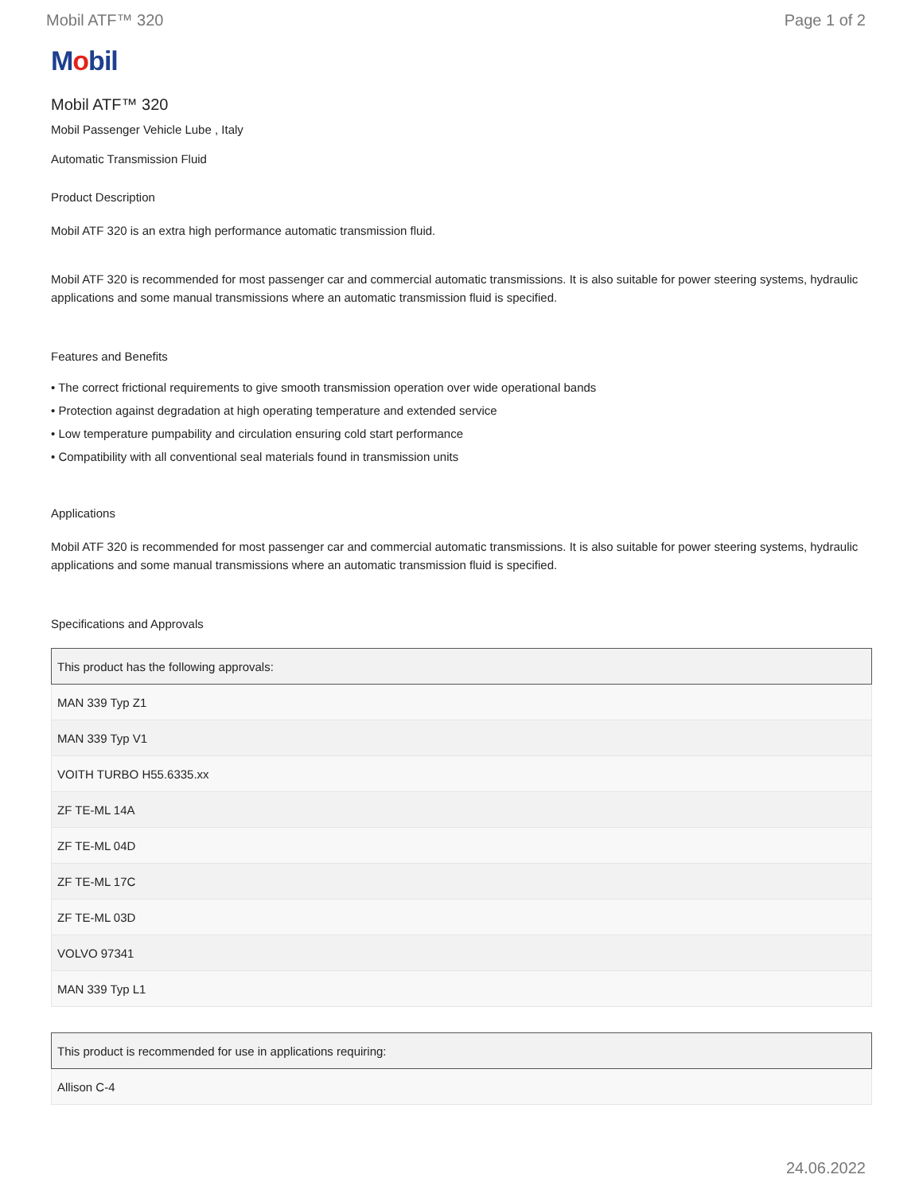Mobil ATF™ 320 Page 1 of 2
Mobil
Mobil ATF™ 320
Mobil Passenger Vehicle Lube , Italy
Automatic Transmission Fluid
Product Description
Mobil ATF 320 is an extra high performance automatic transmission fluid.
Mobil ATF 320 is recommended for most passenger car and commercial automatic transmissions. It is also suitable for power steering systems, hydraulic applications and some manual transmissions where an automatic transmission fluid is specified.
Features and Benefits
• The correct frictional requirements to give smooth transmission operation over wide operational bands
• Protection against degradation at high operating temperature and extended service
• Low temperature pumpability and circulation ensuring cold start performance
• Compatibility with all conventional seal materials found in transmission units
Applications
Mobil ATF 320 is recommended for most passenger car and commercial automatic transmissions. It is also suitable for power steering systems, hydraulic applications and some manual transmissions where an automatic transmission fluid is specified.
Specifications and Approvals
| This product has the following approvals: |
| --- |
| MAN 339 Typ Z1 |
| MAN 339 Typ V1 |
| VOITH TURBO H55.6335.xx |
| ZF TE-ML 14A |
| ZF TE-ML 04D |
| ZF TE-ML 17C |
| ZF TE-ML 03D |
| VOLVO 97341 |
| MAN 339 Typ L1 |
| This product is recommended for use in applications requiring: |
| --- |
| Allison C-4 |
24.06.2022